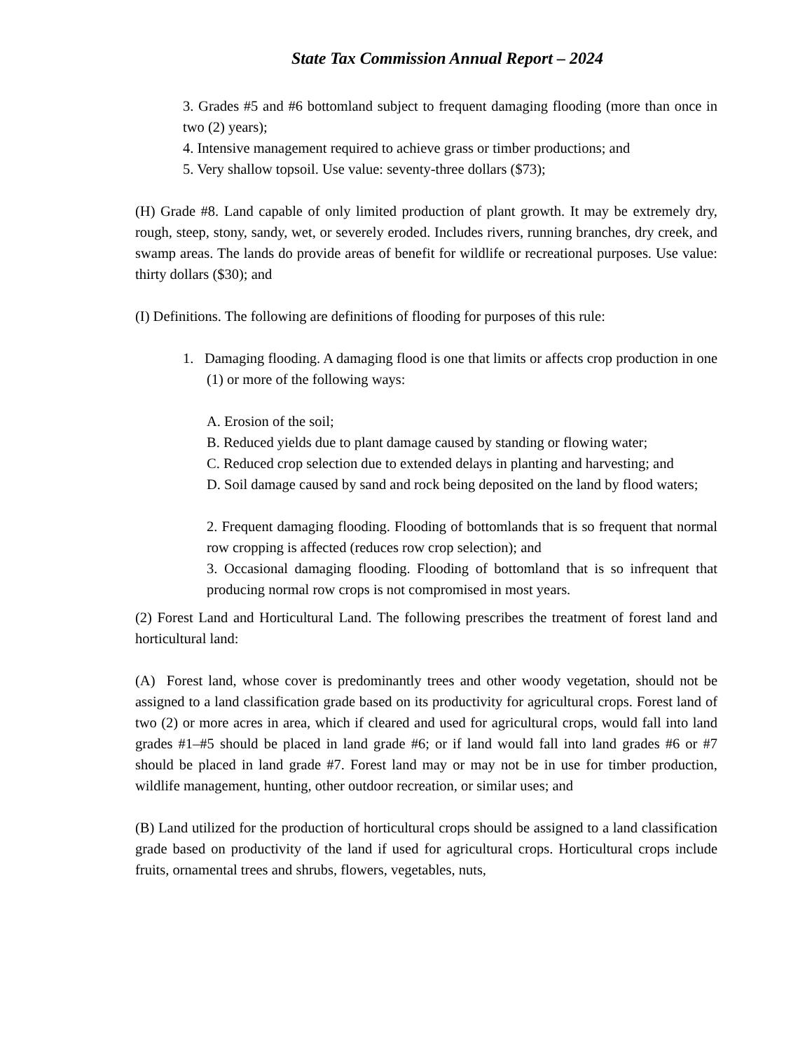State Tax Commission Annual Report – 2024
3. Grades #5 and #6 bottomland subject to frequent damaging flooding (more than once in two (2) years);
4. Intensive management required to achieve grass or timber productions; and
5. Very shallow topsoil. Use value: seventy-three dollars ($73);
(H) Grade #8. Land capable of only limited production of plant growth. It may be extremely dry, rough, steep, stony, sandy, wet, or severely eroded. Includes rivers, running branches, dry creek, and swamp areas. The lands do provide areas of benefit for wildlife or recreational purposes. Use value: thirty dollars ($30); and
(I) Definitions. The following are definitions of flooding for purposes of this rule:
1. Damaging flooding. A damaging flood is one that limits or affects crop production in one (1) or more of the following ways:
A. Erosion of the soil;
B. Reduced yields due to plant damage caused by standing or flowing water;
C. Reduced crop selection due to extended delays in planting and harvesting; and
D. Soil damage caused by sand and rock being deposited on the land by flood waters;
2. Frequent damaging flooding. Flooding of bottomlands that is so frequent that normal row cropping is affected (reduces row crop selection); and
3. Occasional damaging flooding. Flooding of bottomland that is so infrequent that producing normal row crops is not compromised in most years.
(2) Forest Land and Horticultural Land. The following prescribes the treatment of forest land and horticultural land:
(A) Forest land, whose cover is predominantly trees and other woody vegetation, should not be assigned to a land classification grade based on its productivity for agricultural crops. Forest land of two (2) or more acres in area, which if cleared and used for agricultural crops, would fall into land grades #1–#5 should be placed in land grade #6; or if land would fall into land grades #6 or #7 should be placed in land grade #7. Forest land may or may not be in use for timber production, wildlife management, hunting, other outdoor recreation, or similar uses; and
(B) Land utilized for the production of horticultural crops should be assigned to a land classification grade based on productivity of the land if used for agricultural crops. Horticultural crops include fruits, ornamental trees and shrubs, flowers, vegetables, nuts,